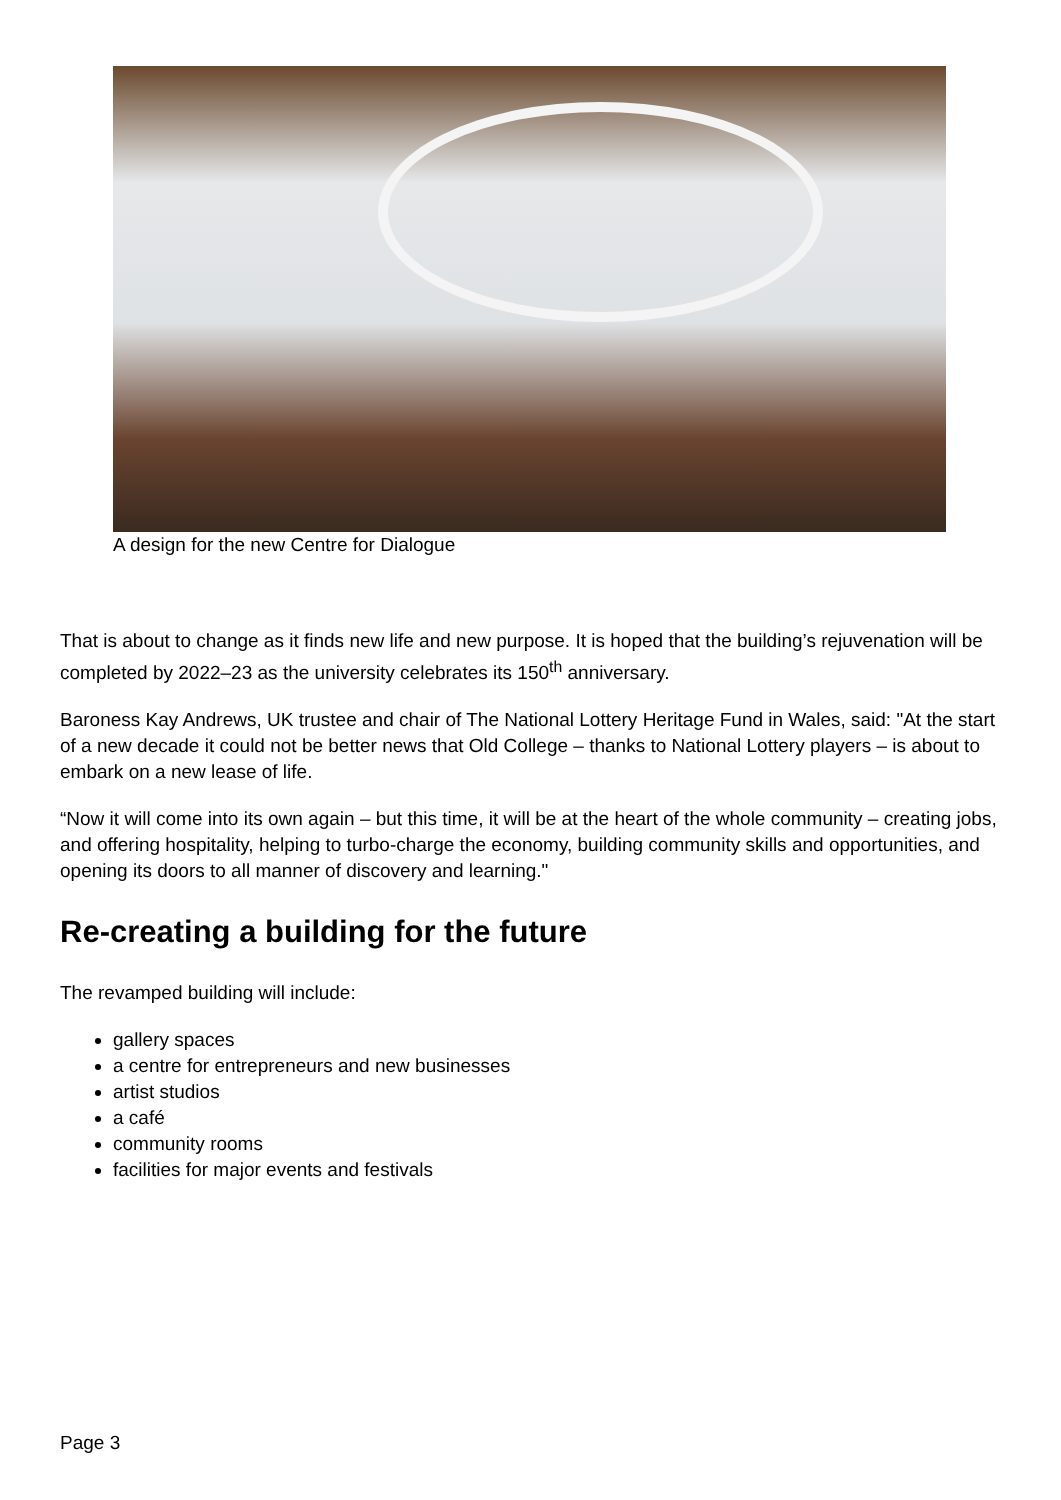A design for the new Centre for Dialogue
That is about to change as it finds new life and new purpose. It is hoped that the building’s rejuvenation will be completed by 2022–23 as the university celebrates its 150<sup>th</sup> anniversary.
Baroness Kay Andrews, UK trustee and chair of The National Lottery Heritage Fund in Wales, said: "At the start of a new decade it could not be better news that Old College – thanks to National Lottery players – is about to embark on a new lease of life.
“Now it will come into its own again – but this time, it will be at the heart of the whole community – creating jobs, and offering hospitality, helping to turbo-charge the economy, building community skills and opportunities, and opening its doors to all manner of discovery and learning."
Re-creating a building for the future
The revamped building will include:
gallery spaces
a centre for entrepreneurs and new businesses
artist studios
a café
community rooms
facilities for major events and festivals
Page 3